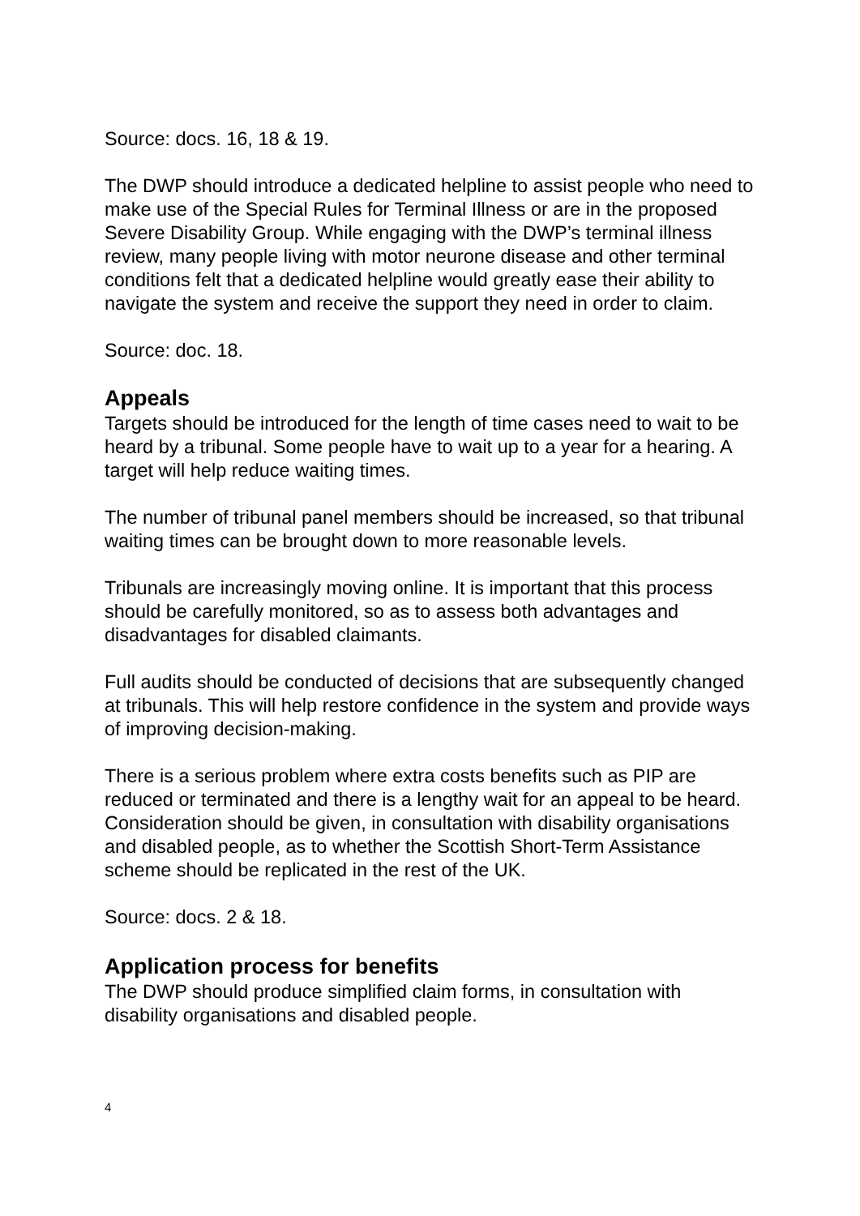Source: docs. 16, 18 & 19.
The DWP should introduce a dedicated helpline to assist people who need to make use of the Special Rules for Terminal Illness or are in the proposed Severe Disability Group. While engaging with the DWP’s terminal illness review, many people living with motor neurone disease and other terminal conditions felt that a dedicated helpline would greatly ease their ability to navigate the system and receive the support they need in order to claim.
Source: doc. 18.
Appeals
Targets should be introduced for the length of time cases need to wait to be heard by a tribunal. Some people have to wait up to a year for a hearing. A target will help reduce waiting times.
The number of tribunal panel members should be increased, so that tribunal waiting times can be brought down to more reasonable levels.
Tribunals are increasingly moving online. It is important that this process should be carefully monitored, so as to assess both advantages and disadvantages for disabled claimants.
Full audits should be conducted of decisions that are subsequently changed at tribunals. This will help restore confidence in the system and provide ways of improving decision-making.
There is a serious problem where extra costs benefits such as PIP are reduced or terminated and there is a lengthy wait for an appeal to be heard. Consideration should be given, in consultation with disability organisations and disabled people, as to whether the Scottish Short-Term Assistance scheme should be replicated in the rest of the UK.
Source: docs. 2 & 18.
Application process for benefits
The DWP should produce simplified claim forms, in consultation with disability organisations and disabled people.
4